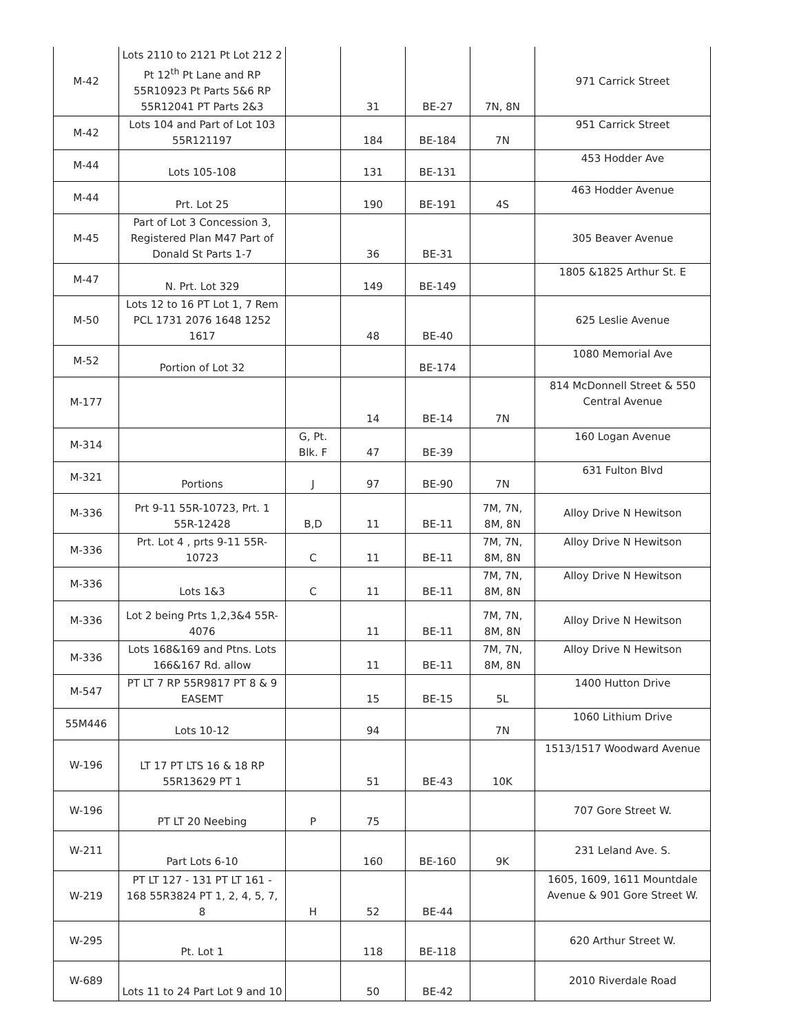| M-42 | Lots 2110 to 2121 Pt Lot 212 2 Pt 12<sup>th</sup> Pt Lane and RP 55R10923 Pt Parts 5&6 RP 55R12041 PT Parts 2&3 | | 31 | BE-27 | 7N, 8N | 971 Carrick Street |
| M-42 | Lots 104 and Part of Lot 103 55R121197 | | 184 | BE-184 | 7N | 951 Carrick Street |
| M-44 | Lots 105-108 | | 131 | BE-131 | | 453 Hodder Ave |
| M-44 | Prt. Lot 25 | | 190 | BE-191 | 4S | 463 Hodder Avenue |
| M-45 | Part of Lot 3 Concession 3, Registered Plan M47 Part of Donald St Parts 1-7 | | 36 | BE-31 | | 305 Beaver Avenue |
| M-47 | N. Prt. Lot 329 | | 149 | BE-149 | | 1805 &1825 Arthur St. E |
| M-50 | Lots 12 to 16 PT Lot 1, 7 Rem PCL 1731 2076 1648 1252 1617 | | 48 | BE-40 | | 625 Leslie Avenue |
| M-52 | Portion of Lot 32 | | | BE-174 | | 1080 Memorial Ave |
| M-177 | | | 14 | BE-14 | 7N | 814 McDonnell Street & 550 Central Avenue |
| M-314 | | G, Pt. Blk. F | 47 | BE-39 | | 160 Logan Avenue |
| M-321 | Portions | J | 97 | BE-90 | 7N | 631 Fulton Blvd |
| M-336 | Prt 9-11 55R-10723, Prt. 1 55R-12428 | B,D | 11 | BE-11 | 7M, 7N, 8M, 8N | Alloy Drive N Hewitson |
| M-336 | Prt. Lot 4 , prts 9-11 55R-10723 | C | 11 | BE-11 | 7M, 7N, 8M, 8N | Alloy Drive N Hewitson |
| M-336 | Lots 1&3 | C | 11 | BE-11 | 7M, 7N, 8M, 8N | Alloy Drive N Hewitson |
| M-336 | Lot 2 being Prts 1,2,3&4 55R-4076 | | 11 | BE-11 | 7M, 7N, 8M, 8N | Alloy Drive N Hewitson |
| M-336 | Lots 168&169 and Ptns. Lots 166&167 Rd. allow | | 11 | BE-11 | 7M, 7N, 8M, 8N | Alloy Drive N Hewitson |
| M-547 | PT LT 7 RP 55R9817 PT 8 & 9 EASEMT | | 15 | BE-15 | 5L | 1400 Hutton Drive |
| 55M446 | Lots 10-12 | | 94 | | 7N | 1060 Lithium Drive |
| W-196 | LT 17 PT LTS 16 & 18 RP 55R13629 PT 1 | | 51 | BE-43 | 10K | 1513/1517 Woodward Avenue |
| W-196 | PT LT 20 Neebing | P | 75 | | | 707 Gore Street W. |
| W-211 | Part Lots 6-10 | | 160 | BE-160 | 9K | 231 Leland Ave. S. |
| W-219 | PT LT 127 - 131 PT LT 161 - 168 55R3824 PT 1, 2, 4, 5, 7, 8 | H | 52 | BE-44 | | 1605, 1609, 1611 Mountdale Avenue & 901 Gore Street W. |
| W-295 | Pt. Lot 1 | | 118 | BE-118 | | 620 Arthur Street W. |
| W-689 | Lots 11 to 24 Part Lot 9 and 10 | | 50 | BE-42 | | 2010 Riverdale Road |